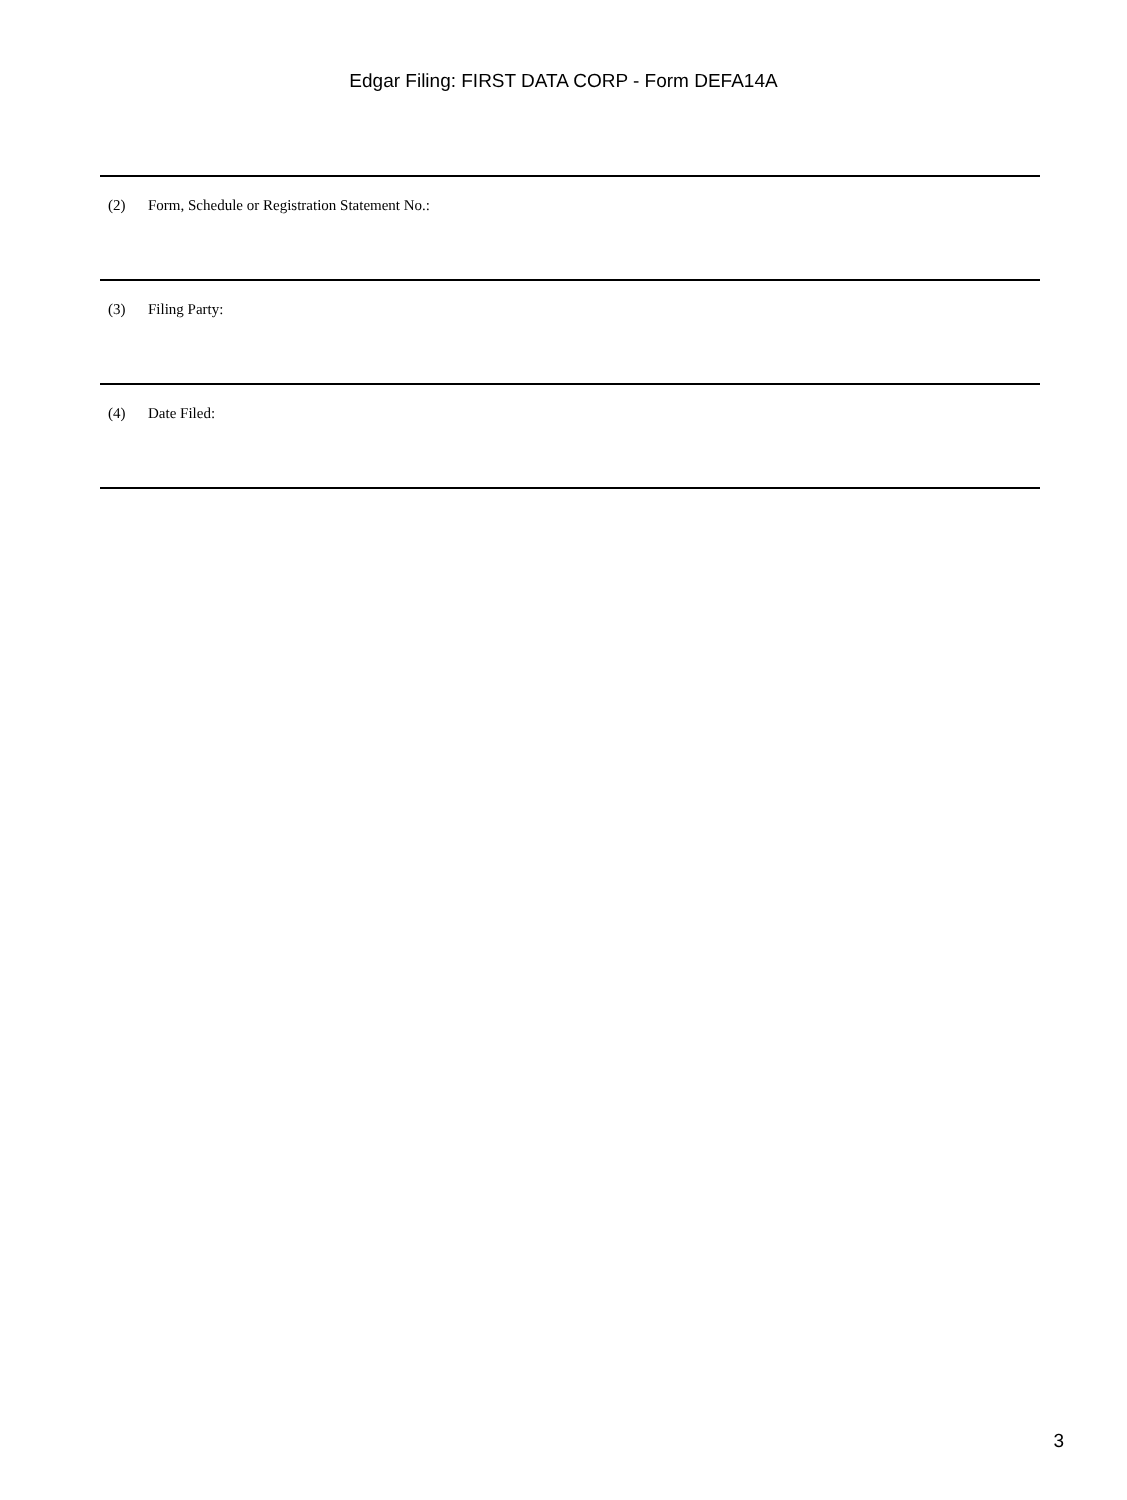Edgar Filing: FIRST DATA CORP - Form DEFA14A
(2) Form, Schedule or Registration Statement No.:
(3) Filing Party:
(4) Date Filed:
3